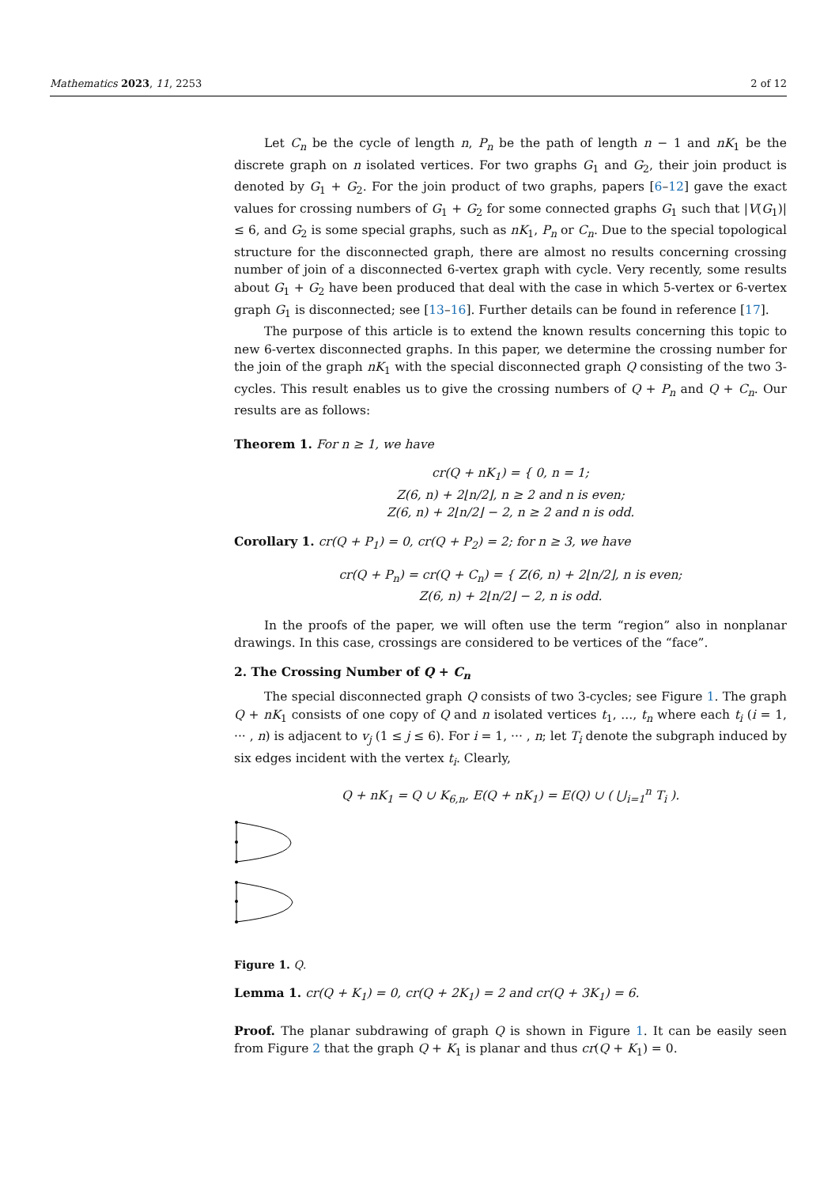Mathematics 2023, 11, 2253 2 of 12
Let C<sub>n</sub> be the cycle of length n, P<sub>n</sub> be the path of length n − 1 and nK<sub>1</sub> be the discrete graph on n isolated vertices. For two graphs G<sub>1</sub> and G<sub>2</sub>, their join product is denoted by G<sub>1</sub> + G<sub>2</sub>. For the join product of two graphs, papers [6–12] gave the exact values for crossing numbers of G<sub>1</sub> + G<sub>2</sub> for some connected graphs G<sub>1</sub> such that |V(G<sub>1</sub>)| ≤ 6, and G<sub>2</sub> is some special graphs, such as nK<sub>1</sub>, P<sub>n</sub> or C<sub>n</sub>. Due to the special topological structure for the disconnected graph, there are almost no results concerning crossing number of join of a disconnected 6-vertex graph with cycle. Very recently, some results about G<sub>1</sub> + G<sub>2</sub> have been produced that deal with the case in which 5-vertex or 6-vertex graph G<sub>1</sub> is disconnected; see [13–16]. Further details can be found in reference [17].
The purpose of this article is to extend the known results concerning this topic to new 6-vertex disconnected graphs. In this paper, we determine the crossing number for the join of the graph nK<sub>1</sub> with the special disconnected graph Q consisting of the two 3-cycles. This result enables us to give the crossing numbers of Q + P<sub>n</sub> and Q + C<sub>n</sub>. Our results are as follows:
Theorem 1. For n ≥ 1, we have
cr(Q + nK<sub>1</sub>) = { 0, n = 1;
Z(6, n) + 2⌊n/2⌋, n ≥ 2 and n is even;
Z(6, n) + 2⌊n/2⌋ − 2, n ≥ 2 and n is odd.
Corollary 1. cr(Q + P<sub>1</sub>) = 0, cr(Q + P<sub>2</sub>) = 2; for n ≥ 3, we have
cr(Q + P<sub>n</sub>) = cr(Q + C<sub>n</sub>) = { Z(6, n) + 2⌊n/2⌋, n is even;
Z(6, n) + 2⌊n/2⌋ − 2, n is odd.
In the proofs of the paper, we will often use the term “region” also in nonplanar drawings. In this case, crossings are considered to be vertices of the “face”.
2. The Crossing Number of Q + C<sub>n</sub>
The special disconnected graph Q consists of two 3-cycles; see Figure 1. The graph Q + nK<sub>1</sub> consists of one copy of Q and n isolated vertices t<sub>1</sub>, ..., t<sub>n</sub> where each t<sub>i</sub> (i = 1, ··· , n) is adjacent to v<sub>j</sub> (1 ≤ j ≤ 6). For i = 1, ··· , n; let T<sub>i</sub> denote the subgraph induced by six edges incident with the vertex t<sub>i</sub>. Clearly,
Q + nK<sub>1</sub> = Q ∪ K<sub>6,n</sub>, E(Q + nK<sub>1</sub>) = E(Q) ∪ ( ⋃<sub>i=1</sub><sup>n</sup> T<sub>i</sub> ).
Figure 1. Q.
Lemma 1. cr(Q + K<sub>1</sub>) = 0, cr(Q + 2K<sub>1</sub>) = 2 and cr(Q + 3K<sub>1</sub>) = 6.
Proof. The planar subdrawing of graph Q is shown in Figure 1. It can be easily seen from Figure 2 that the graph Q + K<sub>1</sub> is planar and thus cr(Q + K<sub>1</sub>) = 0.